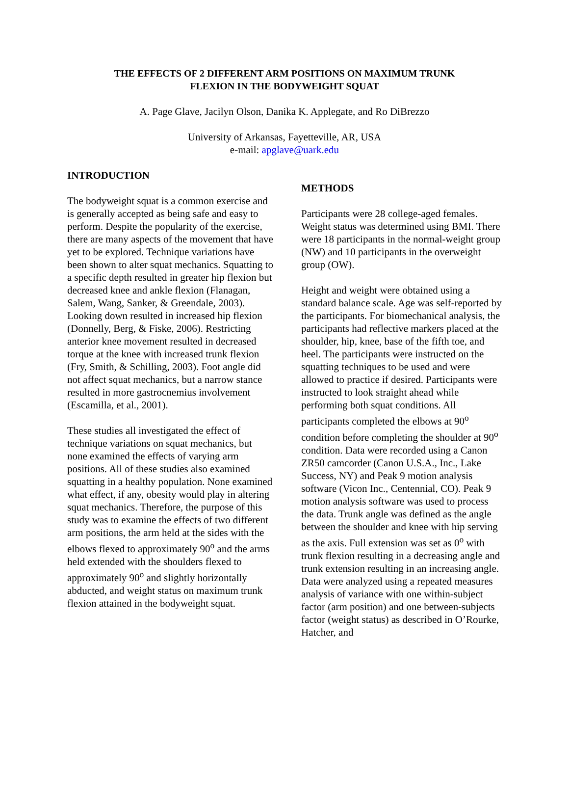THE EFFECTS OF 2 DIFFERENT ARM POSITIONS ON MAXIMUM TRUNK
FLEXION IN THE BODYWEIGHT SQUAT
A. Page Glave, Jacilyn Olson, Danika K. Applegate, and Ro DiBrezzo
University of Arkansas, Fayetteville, AR, USA
e-mail: apglave@uark.edu
INTRODUCTION
The bodyweight squat is a common exercise and is generally accepted as being safe and easy to perform. Despite the popularity of the exercise, there are many aspects of the movement that have yet to be explored. Technique variations have been shown to alter squat mechanics. Squatting to a specific depth resulted in greater hip flexion but decreased knee and ankle flexion (Flanagan, Salem, Wang, Sanker, & Greendale, 2003). Looking down resulted in increased hip flexion (Donnelly, Berg, & Fiske, 2006). Restricting anterior knee movement resulted in decreased torque at the knee with increased trunk flexion (Fry, Smith, & Schilling, 2003). Foot angle did not affect squat mechanics, but a narrow stance resulted in more gastrocnemius involvement (Escamilla, et al., 2001).
These studies all investigated the effect of technique variations on squat mechanics, but none examined the effects of varying arm positions. All of these studies also examined squatting in a healthy population. None examined what effect, if any, obesity would play in altering squat mechanics. Therefore, the purpose of this study was to examine the effects of two different arm positions, the arm held at the sides with the elbows flexed to approximately 90<sup>o</sup> and the arms held extended with the shoulders flexed to approximately 90<sup>o</sup> and slightly horizontally abducted, and weight status on maximum trunk flexion attained in the bodyweight squat.
METHODS
Participants were 28 college-aged females. Weight status was determined using BMI. There were 18 participants in the normal-weight group (NW) and 10 participants in the overweight group (OW).
Height and weight were obtained using a standard balance scale. Age was self-reported by the participants. For biomechanical analysis, the participants had reflective markers placed at the shoulder, hip, knee, base of the fifth toe, and heel. The participants were instructed on the squatting techniques to be used and were allowed to practice if desired. Participants were instructed to look straight ahead while performing both squat conditions. All participants completed the elbows at 90<sup>o</sup> condition before completing the shoulder at 90<sup>o</sup> condition. Data were recorded using a Canon ZR50 camcorder (Canon U.S.A., Inc., Lake Success, NY) and Peak 9 motion analysis software (Vicon Inc., Centennial, CO). Peak 9 motion analysis software was used to process the data. Trunk angle was defined as the angle between the shoulder and knee with hip serving as the axis. Full extension was set as 0<sup>o</sup> with trunk flexion resulting in a decreasing angle and trunk extension resulting in an increasing angle. Data were analyzed using a repeated measures analysis of variance with one within-subject factor (arm position) and one between-subjects factor (weight status) as described in O’Rourke, Hatcher, and